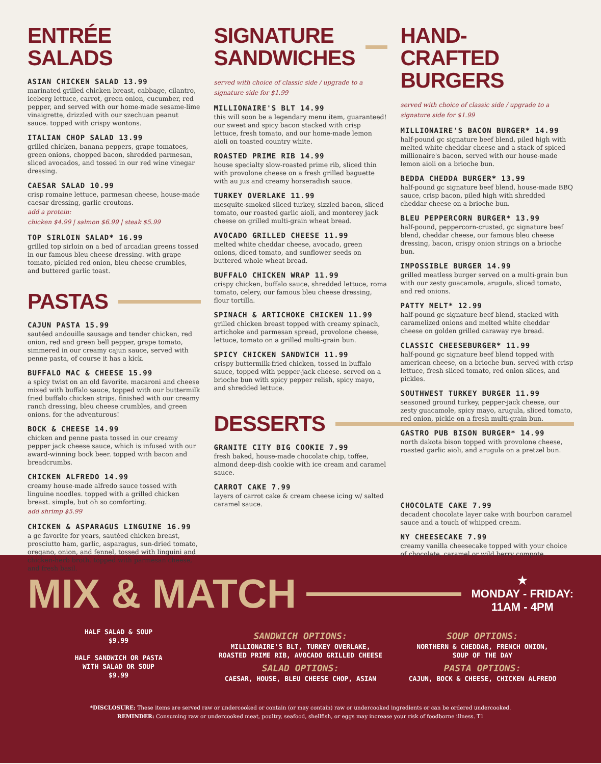ENTRÉE SALADS
ASIAN CHICKEN SALAD 13.99
marinated grilled chicken breast, cabbage, cilantro, iceberg lettuce, carrot, green onion, cucumber, red pepper, and served with our home-made sesame-lime vinaigrette, drizzled with our szechuan peanut sauce. topped with crispy wontons.
ITALIAN CHOP SALAD 13.99
grilled chicken, banana peppers, grape tomatoes, green onions, chopped bacon, shredded parmesan, sliced avocados, and tossed in our red wine vinegar dressing.
CAESAR SALAD 10.99
crisp romaine lettuce, parmesan cheese, house-made caesar dressing, garlic croutons.
add a protein:
chicken $4.99 | salmon $6.99 | steak $5.99
TOP SIRLOIN SALAD* 16.99
grilled top sirloin on a bed of arcadian greens tossed in our famous bleu cheese dressing. with grape tomato, pickled red onion, bleu cheese crumbles, and buttered garlic toast.
PASTAS
CAJUN PASTA 15.99
sautéed andouille sausage and tender chicken, red onion, red and green bell pepper, grape tomato, simmered in our creamy cajun sauce, served with penne pasta, of course it has a kick.
BUFFALO MAC & CHEESE 15.99
a spicy twist on an old favorite. macaroni and cheese mixed with buffalo sauce, topped with our buttermilk fried buffalo chicken strips. finished with our creamy ranch dressing, bleu cheese crumbles, and green onions. for the adventurous!
BOCK & CHEESE 14.99
chicken and penne pasta tossed in our creamy pepper jack cheese sauce, which is infused with our award-winning bock beer. topped with bacon and breadcrumbs.
CHICKEN ALFREDO 14.99
creamy house-made alfredo sauce tossed with linguine noodles. topped with a grilled chicken breast. simple, but oh so comforting.
add shrimp $5.99
CHICKEN & ASPARAGUS LINGUINE 16.99
a gc favorite for years, sautéed chicken breast, prosciutto ham, garlic, asparagus, sun-dried tomato, oregano, onion, and fennel, tossed with linguini and chicken-herb broth. topped with parmesan cheese, and fresh basil.
SIGNATURE
SANDWICHES
served with choice of classic side / upgrade to a signature side for $1.99
MILLIONAIRE'S BLT 14.99
this will soon be a legendary menu item, guaranteed! our sweet and spicy bacon stacked with crisp lettuce, fresh tomato, and our home-made lemon aioli on toasted country white.
ROASTED PRIME RIB 14.99
house specialty slow-roasted prime rib, sliced thin with provolone cheese on a fresh grilled baguette with au jus and creamy horseradish sauce.
TURKEY OVERLAKE 11.99
mesquite-smoked sliced turkey, sizzled bacon, sliced tomato, our roasted garlic aioli, and monterey jack cheese on grilled multi-grain wheat bread.
AVOCADO GRILLED CHEESE 11.99
melted white cheddar cheese, avocado, green onions, diced tomato, and sunflower seeds on buttered whole wheat bread.
BUFFALO CHICKEN WRAP 11.99
crispy chicken, buffalo sauce, shredded lettuce, roma tomato, celery, our famous bleu cheese dressing, flour tortilla.
SPINACH & ARTICHOKE CHICKEN 11.99
grilled chicken breast topped with creamy spinach, artichoke and parmesan spread, provolone cheese, lettuce, tomato on a grilled multi-grain bun.
SPICY CHICKEN SANDWICH 11.99
crispy buttermilk-fried chicken, tossed in buffalo sauce, topped with pepper-jack cheese. served on a brioche bun with spicy pepper relish, spicy mayo, and shredded lettuce.
DESSERTS
GRANITE CITY BIG COOKIE 7.99
fresh baked, house-made chocolate chip, toffee, almond deep-dish cookie with ice cream and caramel sauce.
CARROT CAKE 7.99
layers of carrot cake & cream cheese icing w/ salted caramel sauce.
HAND-CRAFTED
BURGERS
served with choice of classic side / upgrade to a signature side for $1.99
MILLIONAIRE'S BACON BURGER* 14.99
half-pound gc signature beef blend, piled high with melted white cheddar cheese and a stack of spiced millionaire's bacon, served with our house-made lemon aioli on a brioche bun.
BEDDA CHEDDA BURGER* 13.99
half-pound gc signature beef blend, house-made BBQ sauce, crisp bacon, piled high with shredded cheddar cheese on a brioche bun.
BLEU PEPPERCORN BURGER* 13.99
half-pound, peppercorn-crusted, gc signature beef blend, cheddar cheese, our famous bleu cheese dressing, bacon, crispy onion strings on a brioche bun.
IMPOSSIBLE BURGER 14.99
grilled meatless burger served on a multi-grain bun with our zesty guacamole, arugula, sliced tomato, and red onions.
PATTY MELT* 12.99
half-pound gc signature beef blend, stacked with caramelized onions and melted white cheddar cheese on golden grilled caraway rye bread.
CLASSIC CHEESEBURGER* 11.99
half-pound gc signature beef blend topped with american cheese, on a brioche bun. served with crisp lettuce, fresh sliced tomato, red onion slices, and pickles.
SOUTHWEST TURKEY BURGER 11.99
seasoned ground turkey, pepper-jack cheese, our zesty guacamole, spicy mayo, arugula, sliced tomato, red onion, pickle on a fresh multi-grain bun.
GASTRO PUB BISON BURGER* 14.99
north dakota bison topped with provolone cheese, roasted garlic aioli, and arugula on a pretzel bun.
CHOCOLATE CAKE 7.99
decadent chocolate layer cake with bourbon caramel sauce and a touch of whipped cream.
NY CHEESECAKE 7.99
creamy vanilla cheesecake topped with your choice of chocolate, caramel or wild berry compote.
MIX & MATCH
★
MONDAY - FRIDAY:
11AM - 4PM
HALF SALAD & SOUP
$9.99
HALF SANDWICH OR PASTA
WITH SALAD OR SOUP
$9.99
SANDWICH OPTIONS:
MILLIONAIRE'S BLT, TURKEY OVERLAKE,
ROASTED PRIME RIB, AVOCADO GRILLED CHEESE
SALAD OPTIONS:
CAESAR, HOUSE, BLEU CHEESE CHOP, ASIAN
SOUP OPTIONS:
NORTHERN & CHEDDAR, FRENCH ONION,
SOUP OF THE DAY
PASTA OPTIONS:
CAJUN, BOCK & CHEESE, CHICKEN ALFREDO
*DISCLOSURE: These items are served raw or undercooked or contain (or may contain) raw or undercooked ingredients or can be ordered undercooked.
REMINDER: Consuming raw or undercooked meat, poultry, seafood, shellfish, or eggs may increase your risk of foodborne illness. T1